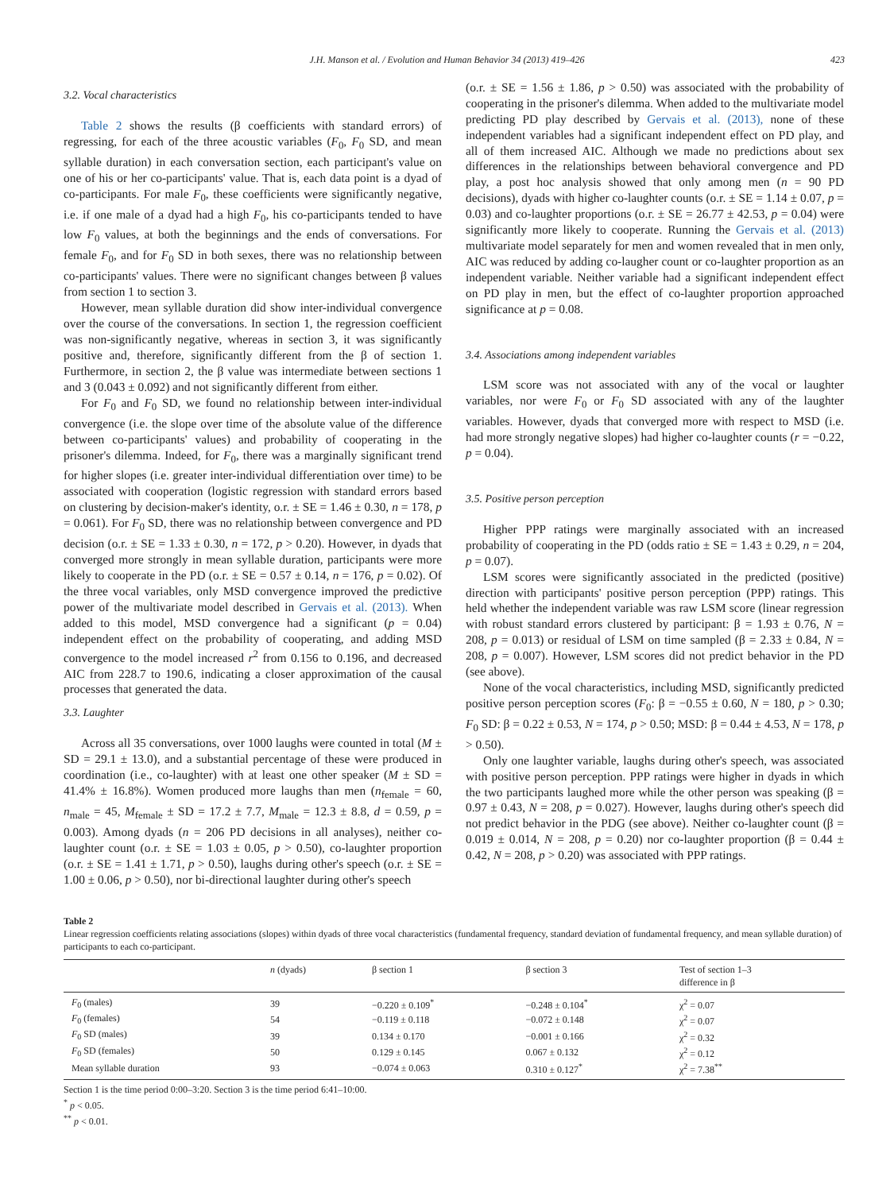J.H. Manson et al. / Evolution and Human Behavior 34 (2013) 419–426 423
3.2. Vocal characteristics
Table 2 shows the results (β coefficients with standard errors) of regressing, for each of the three acoustic variables (F<sub>0</sub>, F<sub>0</sub> SD, and mean syllable duration) in each conversation section, each participant's value on one of his or her co-participants' value. That is, each data point is a dyad of co-participants. For male F<sub>0</sub>, these coefficients were significantly negative, i.e. if one male of a dyad had a high F<sub>0</sub>, his co-participants tended to have low F<sub>0</sub> values, at both the beginnings and the ends of conversations. For female F<sub>0</sub>, and for F<sub>0</sub> SD in both sexes, there was no relationship between co-participants' values. There were no significant changes between β values from section 1 to section 3.
However, mean syllable duration did show inter-individual convergence over the course of the conversations. In section 1, the regression coefficient was non-significantly negative, whereas in section 3, it was significantly positive and, therefore, significantly different from the β of section 1. Furthermore, in section 2, the β value was intermediate between sections 1 and 3 (0.043 ± 0.092) and not significantly different from either.
For F<sub>0</sub> and F<sub>0</sub> SD, we found no relationship between inter-individual convergence (i.e. the slope over time of the absolute value of the difference between co-participants' values) and probability of cooperating in the prisoner's dilemma. Indeed, for F<sub>0</sub>, there was a marginally significant trend for higher slopes (i.e. greater inter-individual differentiation over time) to be associated with cooperation (logistic regression with standard errors based on clustering by decision-maker's identity, o.r. ± SE = 1.46 ± 0.30, n = 178, p = 0.061). For F<sub>0</sub> SD, there was no relationship between convergence and PD decision (o.r. ± SE = 1.33 ± 0.30, n = 172, p > 0.20). However, in dyads that converged more strongly in mean syllable duration, participants were more likely to cooperate in the PD (o.r. ± SE = 0.57 ± 0.14, n = 176, p = 0.02). Of the three vocal variables, only MSD convergence improved the predictive power of the multivariate model described in Gervais et al. (2013). When added to this model, MSD convergence had a significant (p = 0.04) independent effect on the probability of cooperating, and adding MSD convergence to the model increased r<sup>2</sup> from 0.156 to 0.196, and decreased AIC from 228.7 to 190.6, indicating a closer approximation of the causal processes that generated the data.
3.3. Laughter
Across all 35 conversations, over 1000 laughs were counted in total (M ± SD = 29.1 ± 13.0), and a substantial percentage of these were produced in coordination (i.e., co-laughter) with at least one other speaker (M ± SD = 41.4% ± 16.8%). Women produced more laughs than men (n<sub>female</sub> = 60, n<sub>male</sub> = 45, M<sub>female</sub> ± SD = 17.2 ± 7.7, M<sub>male</sub> = 12.3 ± 8.8, d = 0.59, p = 0.003). Among dyads (n = 206 PD decisions in all analyses), neither co-laughter count (o.r. ± SE = 1.03 ± 0.05, p > 0.50), co-laughter proportion (o.r. ± SE = 1.41 ± 1.71, p > 0.50), laughs during other's speech (o.r. ± SE = 1.00 ± 0.06, p > 0.50), nor bi-directional laughter during other's speech
(o.r. ± SE = 1.56 ± 1.86, p > 0.50) was associated with the probability of cooperating in the prisoner's dilemma. When added to the multivariate model predicting PD play described by Gervais et al. (2013), none of these independent variables had a significant independent effect on PD play, and all of them increased AIC. Although we made no predictions about sex differences in the relationships between behavioral convergence and PD play, a post hoc analysis showed that only among men (n = 90 PD decisions), dyads with higher co-laughter counts (o.r. ± SE = 1.14 ± 0.07, p = 0.03) and co-laughter proportions (o.r. ± SE = 26.77 ± 42.53, p = 0.04) were significantly more likely to cooperate. Running the Gervais et al. (2013) multivariate model separately for men and women revealed that in men only, AIC was reduced by adding co-laugher count or co-laughter proportion as an independent variable. Neither variable had a significant independent effect on PD play in men, but the effect of co-laughter proportion approached significance at p = 0.08.
3.4. Associations among independent variables
LSM score was not associated with any of the vocal or laughter variables, nor were F<sub>0</sub> or F<sub>0</sub> SD associated with any of the laughter variables. However, dyads that converged more with respect to MSD (i.e. had more strongly negative slopes) had higher co-laughter counts (r = −0.22, p = 0.04).
3.5. Positive person perception
Higher PPP ratings were marginally associated with an increased probability of cooperating in the PD (odds ratio ± SE = 1.43 ± 0.29, n = 204, p = 0.07).
LSM scores were significantly associated in the predicted (positive) direction with participants' positive person perception (PPP) ratings. This held whether the independent variable was raw LSM score (linear regression with robust standard errors clustered by participant: β = 1.93 ± 0.76, N = 208, p = 0.013) or residual of LSM on time sampled (β = 2.33 ± 0.84, N = 208, p = 0.007). However, LSM scores did not predict behavior in the PD (see above).
None of the vocal characteristics, including MSD, significantly predicted positive person perception scores (F<sub>0</sub>: β = −0.55 ± 0.60, N = 180, p > 0.30; F<sub>0</sub> SD: β = 0.22 ± 0.53, N = 174, p > 0.50; MSD: β = 0.44 ± 4.53, N = 178, p > 0.50).
Only one laughter variable, laughs during other's speech, was associated with positive person perception. PPP ratings were higher in dyads in which the two participants laughed more while the other person was speaking (β = 0.97 ± 0.43, N = 208, p = 0.027). However, laughs during other's speech did not predict behavior in the PDG (see above). Neither co-laughter count (β = 0.019 ± 0.014, N = 208, p = 0.20) nor co-laughter proportion (β = 0.44 ± 0.42, N = 208, p > 0.20) was associated with PPP ratings.
Table 2
Linear regression coefficients relating associations (slopes) within dyads of three vocal characteristics (fundamental frequency, standard deviation of fundamental frequency, and mean syllable duration) of participants to each co-participant.
| | n (dyads) | β section 1 | β section 3 | Test of section 1–3 difference in β |
| --- | --- | --- | --- | --- |
| F<sub>0</sub> (males) | 39 | −0.220 ± 0.109<sup>*</sup> | −0.248 ± 0.104<sup>*</sup> | χ<sup>2</sup> = 0.07 |
| F<sub>0</sub> (females) | 54 | −0.119 ± 0.118 | −0.072 ± 0.148 | χ<sup>2</sup> = 0.07 |
| F<sub>0</sub> SD (males) | 39 | 0.134 ± 0.170 | −0.001 ± 0.166 | χ<sup>2</sup> = 0.32 |
| F<sub>0</sub> SD (females) | 50 | 0.129 ± 0.145 | 0.067 ± 0.132 | χ<sup>2</sup> = 0.12 |
| Mean syllable duration | 93 | −0.074 ± 0.063 | 0.310 ± 0.127<sup>*</sup> | χ<sup>2</sup> = 7.38<sup>**</sup> |
Section 1 is the time period 0:00–3:20. Section 3 is the time period 6:41–10:00.
<sup>*</sup> p < 0.05.
<sup>**</sup> p < 0.01.